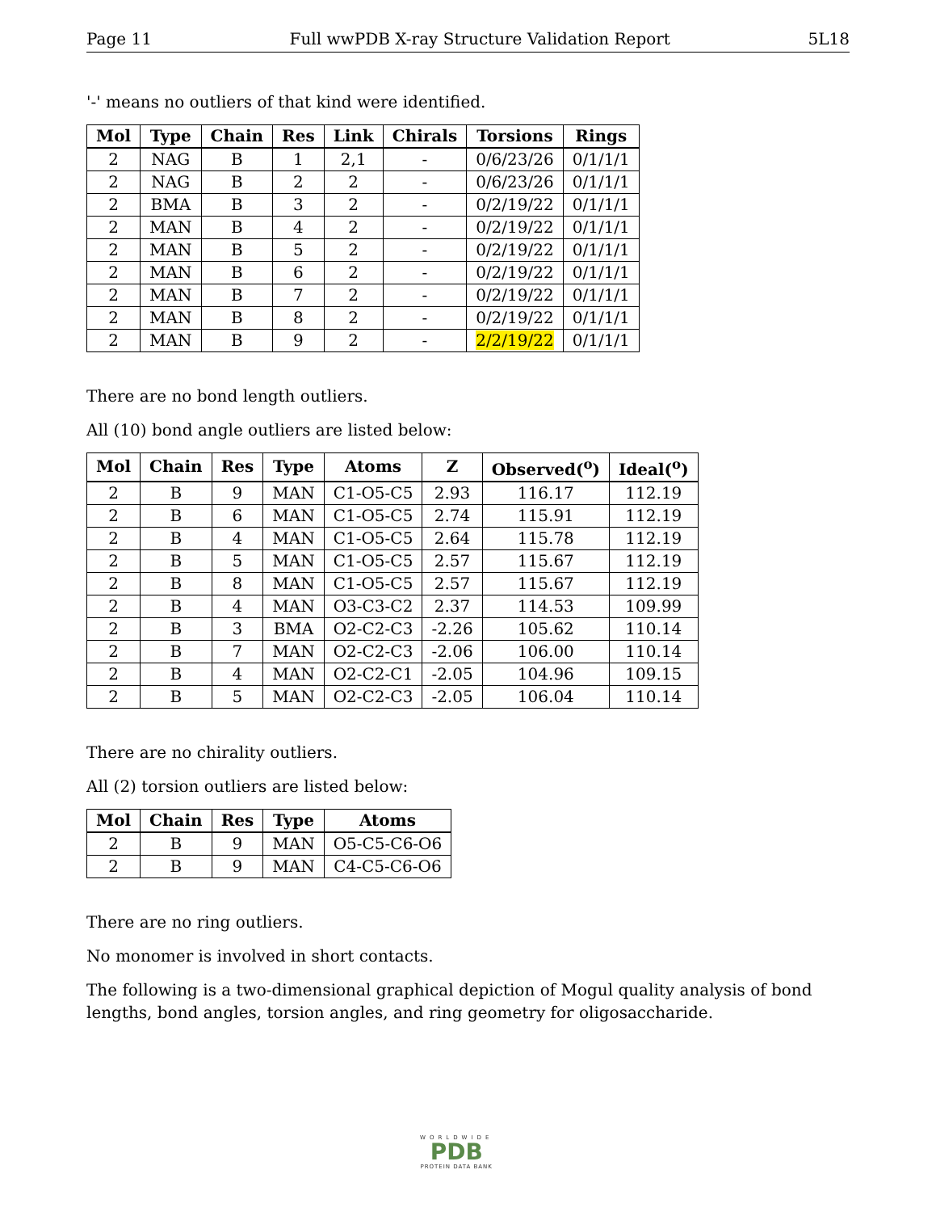Page 11 Full wwPDB X-ray Structure Validation Report 5L18
'-' means no outliers of that kind were identified.
| Mol | Type | Chain | Res | Link | Chirals | Torsions | Rings |
| --- | --- | --- | --- | --- | --- | --- | --- |
| 2 | NAG | B | 1 | 2,1 | - | 0/6/23/26 | 0/1/1/1 |
| 2 | NAG | B | 2 | 2 | - | 0/6/23/26 | 0/1/1/1 |
| 2 | BMA | B | 3 | 2 | - | 0/2/19/22 | 0/1/1/1 |
| 2 | MAN | B | 4 | 2 | - | 0/2/19/22 | 0/1/1/1 |
| 2 | MAN | B | 5 | 2 | - | 0/2/19/22 | 0/1/1/1 |
| 2 | MAN | B | 6 | 2 | - | 0/2/19/22 | 0/1/1/1 |
| 2 | MAN | B | 7 | 2 | - | 0/2/19/22 | 0/1/1/1 |
| 2 | MAN | B | 8 | 2 | - | 0/2/19/22 | 0/1/1/1 |
| 2 | MAN | B | 9 | 2 | - | 2/2/19/22 | 0/1/1/1 |
There are no bond length outliers.
All (10) bond angle outliers are listed below:
| Mol | Chain | Res | Type | Atoms | Z | Observed(<sup>o</sup>) | Ideal(<sup>o</sup>) |
| --- | --- | --- | --- | --- | --- | --- | --- |
| 2 | B | 9 | MAN | C1-O5-C5 | 2.93 | 116.17 | 112.19 |
| 2 | B | 6 | MAN | C1-O5-C5 | 2.74 | 115.91 | 112.19 |
| 2 | B | 4 | MAN | C1-O5-C5 | 2.64 | 115.78 | 112.19 |
| 2 | B | 5 | MAN | C1-O5-C5 | 2.57 | 115.67 | 112.19 |
| 2 | B | 8 | MAN | C1-O5-C5 | 2.57 | 115.67 | 112.19 |
| 2 | B | 4 | MAN | O3-C3-C2 | 2.37 | 114.53 | 109.99 |
| 2 | B | 3 | BMA | O2-C2-C3 | -2.26 | 105.62 | 110.14 |
| 2 | B | 7 | MAN | O2-C2-C3 | -2.06 | 106.00 | 110.14 |
| 2 | B | 4 | MAN | O2-C2-C1 | -2.05 | 104.96 | 109.15 |
| 2 | B | 5 | MAN | O2-C2-C3 | -2.05 | 106.04 | 110.14 |
There are no chirality outliers.
All (2) torsion outliers are listed below:
| Mol | Chain | Res | Type | Atoms |
| --- | --- | --- | --- | --- |
| 2 | B | 9 | MAN | O5-C5-C6-O6 |
| 2 | B | 9 | MAN | C4-C5-C6-O6 |
There are no ring outliers.
No monomer is involved in short contacts.
The following is a two-dimensional graphical depiction of Mogul quality analysis of bond lengths, bond angles, torsion angles, and ring geometry for oligosaccharide.
WORLDWIDE
PDB
PROTEIN DATA BANK